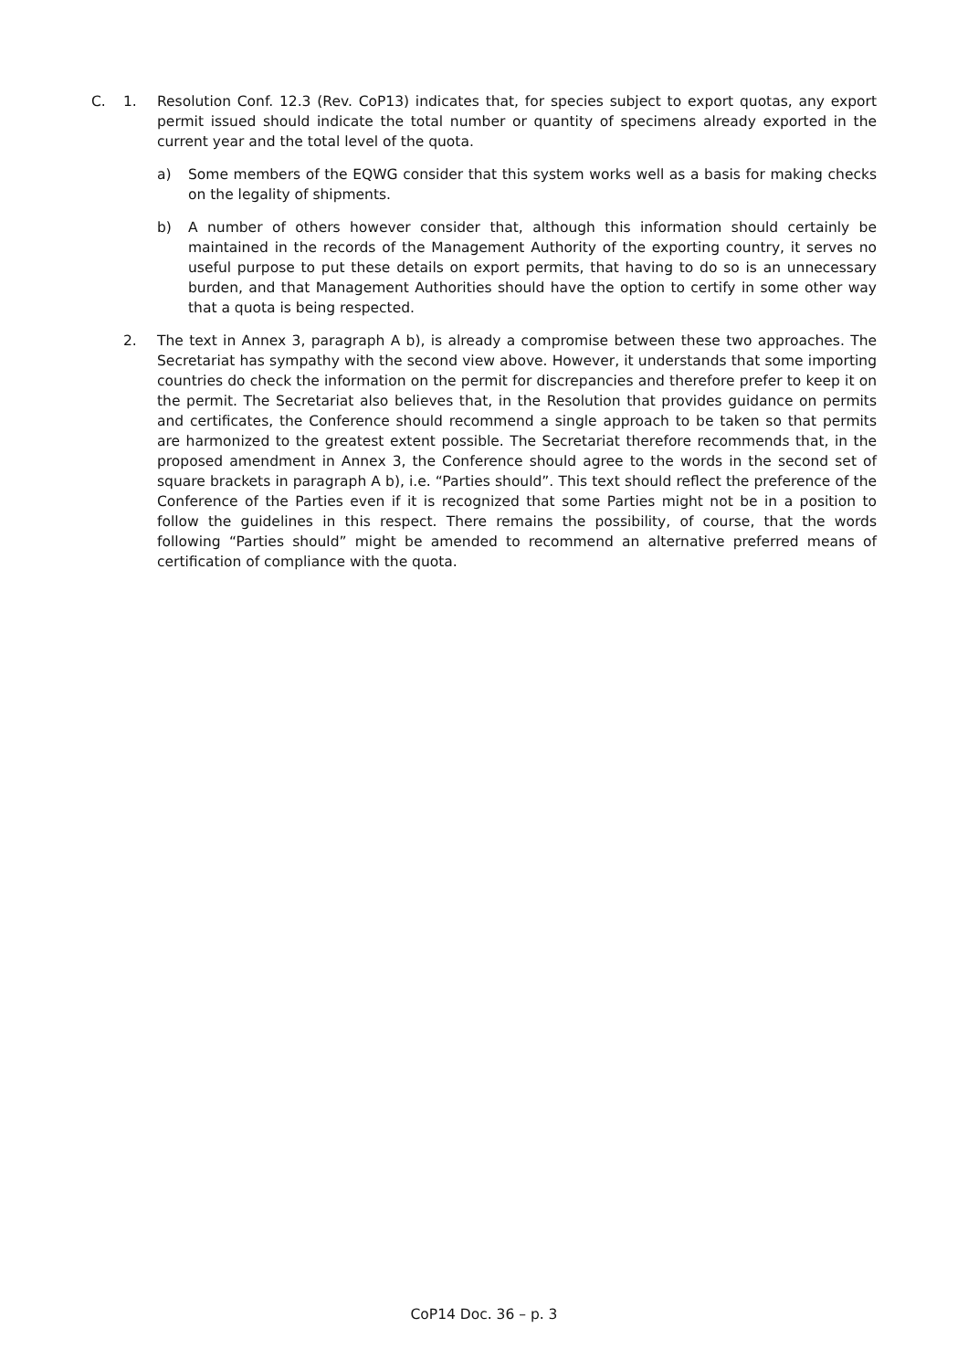C. 1. Resolution Conf. 12.3 (Rev. CoP13) indicates that, for species subject to export quotas, any export permit issued should indicate the total number or quantity of specimens already exported in the current year and the total level of the quota.
a) Some members of the EQWG consider that this system works well as a basis for making checks on the legality of shipments.
b) A number of others however consider that, although this information should certainly be maintained in the records of the Management Authority of the exporting country, it serves no useful purpose to put these details on export permits, that having to do so is an unnecessary burden, and that Management Authorities should have the option to certify in some other way that a quota is being respected.
2. The text in Annex 3, paragraph A b), is already a compromise between these two approaches. The Secretariat has sympathy with the second view above. However, it understands that some importing countries do check the information on the permit for discrepancies and therefore prefer to keep it on the permit. The Secretariat also believes that, in the Resolution that provides guidance on permits and certificates, the Conference should recommend a single approach to be taken so that permits are harmonized to the greatest extent possible. The Secretariat therefore recommends that, in the proposed amendment in Annex 3, the Conference should agree to the words in the second set of square brackets in paragraph A b), i.e. “Parties should”. This text should reflect the preference of the Conference of the Parties even if it is recognized that some Parties might not be in a position to follow the guidelines in this respect. There remains the possibility, of course, that the words following “Parties should” might be amended to recommend an alternative preferred means of certification of compliance with the quota.
CoP14 Doc. 36 – p. 3